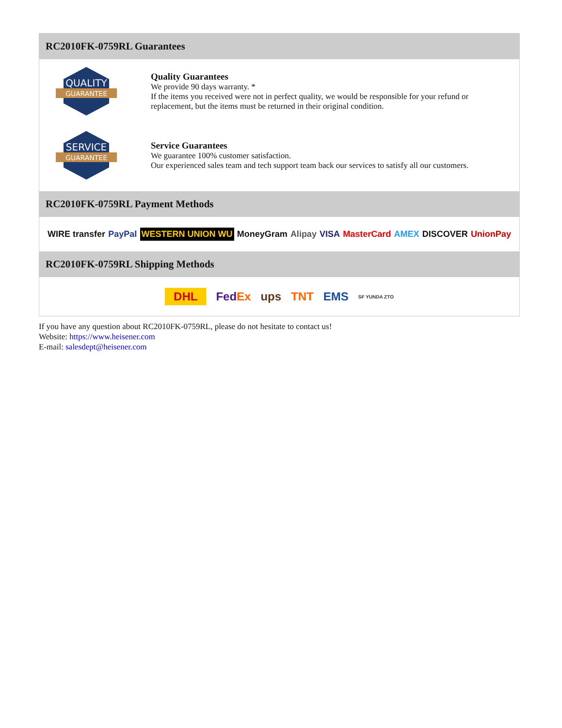RC2010FK-0759RL Guarantees
QUALITY
GUARANTEE
Quality Guarantees
We provide 90 days warranty. *
If the items you received were not in perfect quality, we would be responsible for your refund or replacement, but the items must be returned in their original condition.
SERVICE
GUARANTEE
Service Guarantees
We guarantee 100% customer satisfaction.
Our experienced sales team and tech support team back our services to satisfy all our customers.
RC2010FK-0759RL Payment Methods
WIRE transfer PayPal WESTERN UNION WU MoneyGram Alipay VISA MasterCard AMEX DISCOVER UnionPay
RC2010FK-0759RL Shipping Methods
DHL FedEx ups TNT EMS SF YUNDA ZTO
If you have any question about RC2010FK-0759RL, please do not hesitate to contact us!
Website: https://www.heisener.com
E-mail: salesdept@heisener.com